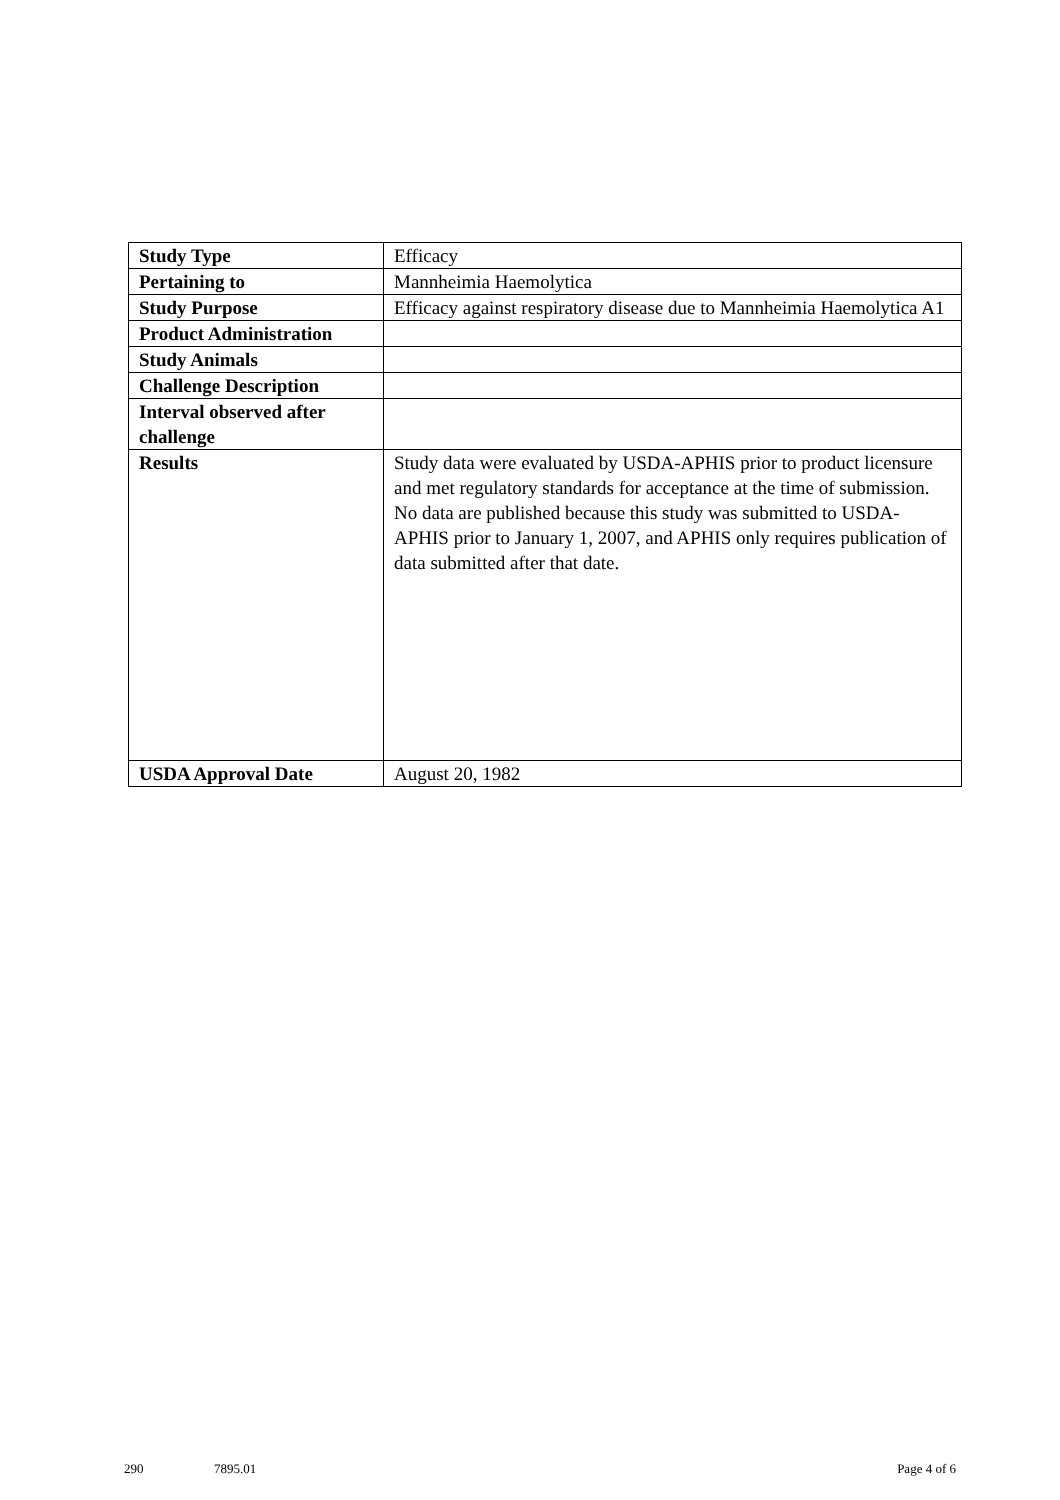| Study Type | Efficacy |
| Pertaining to | Mannheimia Haemolytica |
| Study Purpose | Efficacy against respiratory disease due to Mannheimia Haemolytica A1 |
| Product Administration | |
| Study Animals | |
| Challenge Description | |
| Interval observed after challenge | |
| Results | Study data were evaluated by USDA-APHIS prior to product licensure and met regulatory standards for acceptance at the time of submission. No data are published because this study was submitted to USDA-APHIS prior to January 1, 2007, and APHIS only requires publication of data submitted after that date. |
| USDA Approval Date | August 20, 1982 |
290 7895.01 Page 4 of 6